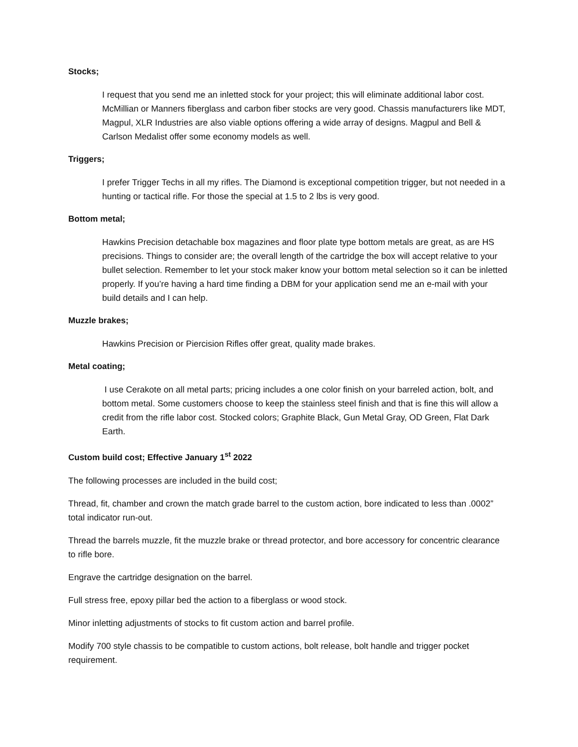Stocks;
I request that you send me an inletted stock for your project; this will eliminate additional labor cost. McMillian or Manners fiberglass and carbon fiber stocks are very good. Chassis manufacturers like MDT, Magpul, XLR Industries are also viable options offering a wide array of designs. Magpul and Bell & Carlson Medalist offer some economy models as well.
Triggers;
I prefer Trigger Techs in all my rifles. The Diamond is exceptional competition trigger, but not needed in a hunting or tactical rifle. For those the special at 1.5 to 2 lbs is very good.
Bottom metal;
Hawkins Precision detachable box magazines and floor plate type bottom metals are great, as are HS precisions. Things to consider are; the overall length of the cartridge the box will accept relative to your bullet selection. Remember to let your stock maker know your bottom metal selection so it can be inletted properly. If you’re having a hard time finding a DBM for your application send me an e-mail with your build details and I can help.
Muzzle brakes;
Hawkins Precision or Piercision Rifles offer great, quality made brakes.
Metal coating;
I use Cerakote on all metal parts; pricing includes a one color finish on your barreled action, bolt, and bottom metal. Some customers choose to keep the stainless steel finish and that is fine this will allow a credit from the rifle labor cost. Stocked colors; Graphite Black, Gun Metal Gray, OD Green, Flat Dark Earth.
Custom build cost; Effective January 1<sup>st</sup> 2022
The following processes are included in the build cost;
Thread, fit, chamber and crown the match grade barrel to the custom action, bore indicated to less than .0002” total indicator run-out.
Thread the barrels muzzle, fit the muzzle brake or thread protector, and bore accessory for concentric clearance to rifle bore.
Engrave the cartridge designation on the barrel.
Full stress free, epoxy pillar bed the action to a fiberglass or wood stock.
Minor inletting adjustments of stocks to fit custom action and barrel profile.
Modify 700 style chassis to be compatible to custom actions, bolt release, bolt handle and trigger pocket requirement.